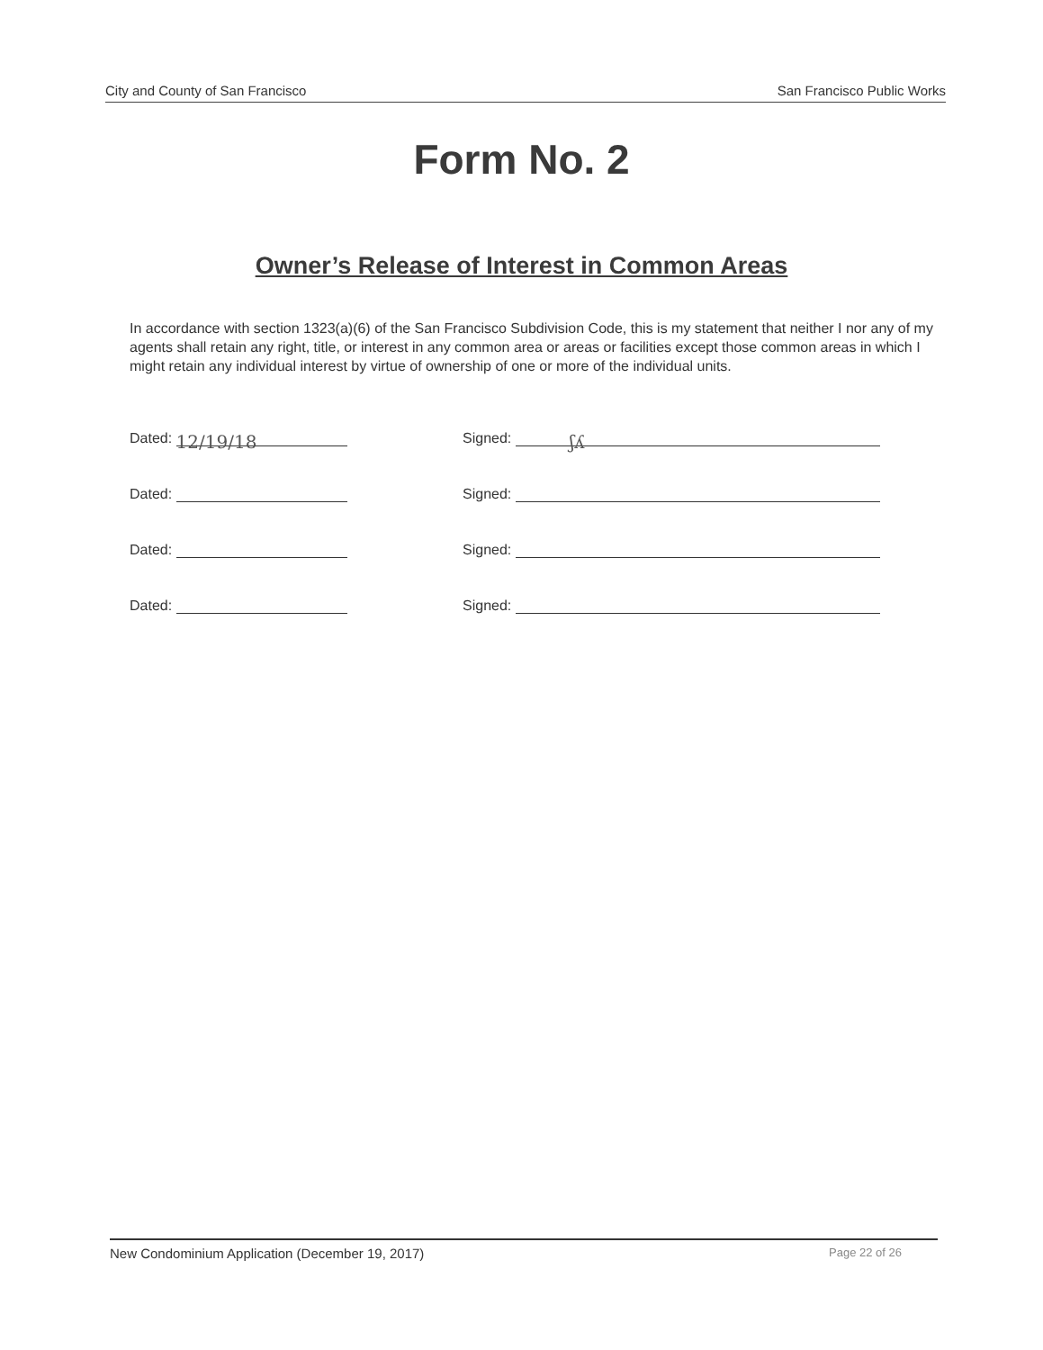City and County of San Francisco San Francisco Public Works
Form No. 2
Owner’s Release of Interest in Common Areas
In accordance with section 1323(a)(6) of the San Francisco Subdivision Code, this is my statement that neither I nor any of my agents shall retain any right, title, or interest in any common area or areas or facilities except those common areas in which I might retain any individual interest by virtue of ownership of one or more of the individual units.
Dated: 12/19/18
Signed: ʃʎ
Dated: Signed:
Dated: Signed:
Dated: Signed:
New Condominium Application (December 19, 2017) Page 22 of 26